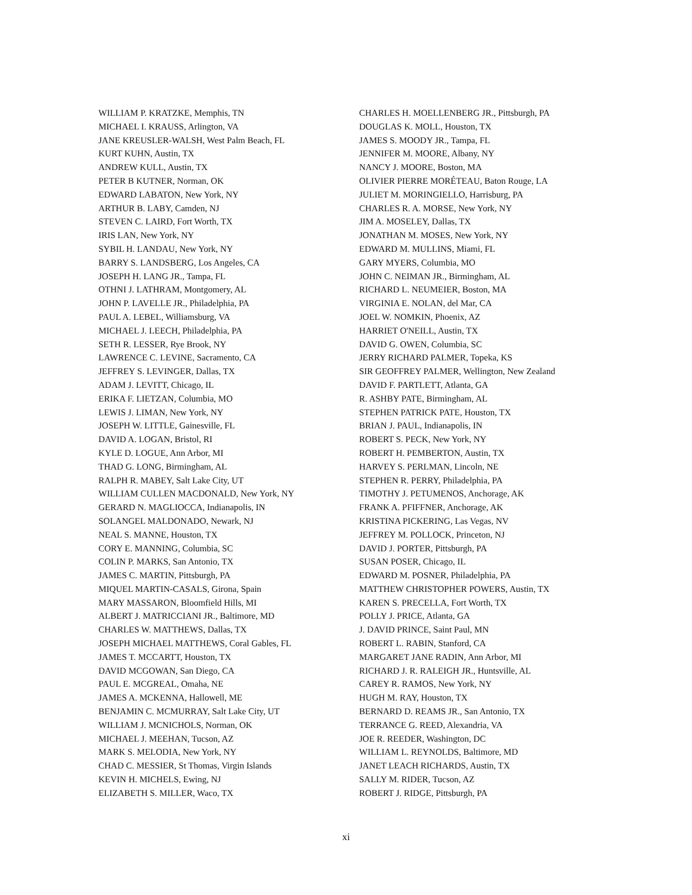WILLIAM P. KRATZKE, Memphis, TN
MICHAEL I. KRAUSS, Arlington, VA
JANE KREUSLER-WALSH, West Palm Beach, FL
KURT KUHN, Austin, TX
ANDREW KULL, Austin, TX
PETER B KUTNER, Norman, OK
EDWARD LABATON, New York, NY
ARTHUR B. LABY, Camden, NJ
STEVEN C. LAIRD, Fort Worth, TX
IRIS LAN, New York, NY
SYBIL H. LANDAU, New York, NY
BARRY S. LANDSBERG, Los Angeles, CA
JOSEPH H. LANG JR., Tampa, FL
OTHNI J. LATHRAM, Montgomery, AL
JOHN P. LAVELLE JR., Philadelphia, PA
PAUL A. LEBEL, Williamsburg, VA
MICHAEL J. LEECH, Philadelphia, PA
SETH R. LESSER, Rye Brook, NY
LAWRENCE C. LEVINE, Sacramento, CA
JEFFREY S. LEVINGER, Dallas, TX
ADAM J. LEVITT, Chicago, IL
ERIKA F. LIETZAN, Columbia, MO
LEWIS J. LIMAN, New York, NY
JOSEPH W. LITTLE, Gainesville, FL
DAVID A. LOGAN, Bristol, RI
KYLE D. LOGUE, Ann Arbor, MI
THAD G. LONG, Birmingham, AL
RALPH R. MABEY, Salt Lake City, UT
WILLIAM CULLEN MACDONALD, New York, NY
GERARD N. MAGLIOCCA, Indianapolis, IN
SOLANGEL MALDONADO, Newark, NJ
NEAL S. MANNE, Houston, TX
CORY E. MANNING, Columbia, SC
COLIN P. MARKS, San Antonio, TX
JAMES C. MARTIN, Pittsburgh, PA
MIQUEL MARTIN-CASALS, Girona, Spain
MARY MASSARON, Bloomfield Hills, MI
ALBERT J. MATRICCIANI JR., Baltimore, MD
CHARLES W. MATTHEWS, Dallas, TX
JOSEPH MICHAEL MATTHEWS, Coral Gables, FL
JAMES T. MCCARTT, Houston, TX
DAVID MCGOWAN, San Diego, CA
PAUL E. MCGREAL, Omaha, NE
JAMES A. MCKENNA, Hallowell, ME
BENJAMIN C. MCMURRAY, Salt Lake City, UT
WILLIAM J. MCNICHOLS, Norman, OK
MICHAEL J. MEEHAN, Tucson, AZ
MARK S. MELODIA, New York, NY
CHAD C. MESSIER, St Thomas, Virgin Islands
KEVIN H. MICHELS, Ewing, NJ
ELIZABETH S. MILLER, Waco, TX
CHARLES H. MOELLENBERG JR., Pittsburgh, PA
DOUGLAS K. MOLL, Houston, TX
JAMES S. MOODY JR., Tampa, FL
JENNIFER M. MOORE, Albany, NY
NANCY J. MOORE, Boston, MA
OLIVIER PIERRE MORÉTEAU, Baton Rouge, LA
JULIET M. MORINGIELLO, Harrisburg, PA
CHARLES R. A. MORSE, New York, NY
JIM A. MOSELEY, Dallas, TX
JONATHAN M. MOSES, New York, NY
EDWARD M. MULLINS, Miami, FL
GARY MYERS, Columbia, MO
JOHN C. NEIMAN JR., Birmingham, AL
RICHARD L. NEUMEIER, Boston, MA
VIRGINIA E. NOLAN, del Mar, CA
JOEL W. NOMKIN, Phoenix, AZ
HARRIET O'NEILL, Austin, TX
DAVID G. OWEN, Columbia, SC
JERRY RICHARD PALMER, Topeka, KS
SIR GEOFFREY PALMER, Wellington, New Zealand
DAVID F. PARTLETT, Atlanta, GA
R. ASHBY PATE, Birmingham, AL
STEPHEN PATRICK PATE, Houston, TX
BRIAN J. PAUL, Indianapolis, IN
ROBERT S. PECK, New York, NY
ROBERT H. PEMBERTON, Austin, TX
HARVEY S. PERLMAN, Lincoln, NE
STEPHEN R. PERRY, Philadelphia, PA
TIMOTHY J. PETUMENOS, Anchorage, AK
FRANK A. PFIFFNER, Anchorage, AK
KRISTINA PICKERING, Las Vegas, NV
JEFFREY M. POLLOCK, Princeton, NJ
DAVID J. PORTER, Pittsburgh, PA
SUSAN POSER, Chicago, IL
EDWARD M. POSNER, Philadelphia, PA
MATTHEW CHRISTOPHER POWERS, Austin, TX
KAREN S. PRECELLA, Fort Worth, TX
POLLY J. PRICE, Atlanta, GA
J. DAVID PRINCE, Saint Paul, MN
ROBERT L. RABIN, Stanford, CA
MARGARET JANE RADIN, Ann Arbor, MI
RICHARD J. R. RALEIGH JR., Huntsville, AL
CAREY R. RAMOS, New York, NY
HUGH M. RAY, Houston, TX
BERNARD D. REAMS JR., San Antonio, TX
TERRANCE G. REED, Alexandria, VA
JOE R. REEDER, Washington, DC
WILLIAM L. REYNOLDS, Baltimore, MD
JANET LEACH RICHARDS, Austin, TX
SALLY M. RIDER, Tucson, AZ
ROBERT J. RIDGE, Pittsburgh, PA
xi